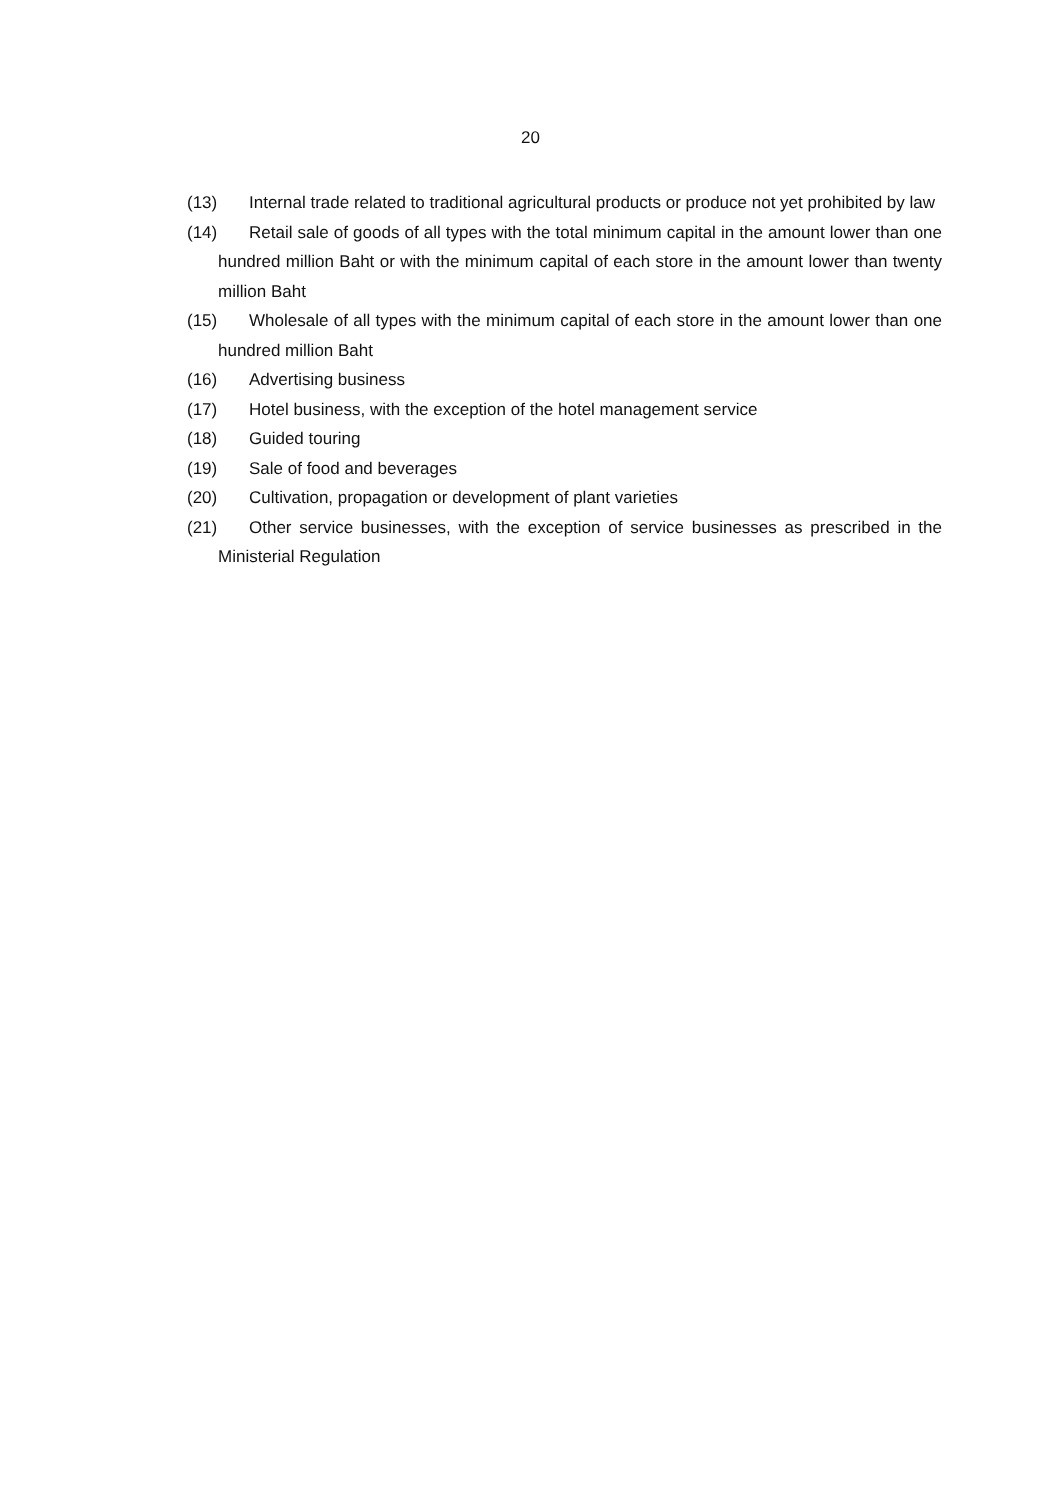20
(13) Internal trade related to traditional agricultural products or produce not yet prohibited by law
(14) Retail sale of goods of all types with the total minimum capital in the amount lower than one hundred million Baht or with the minimum capital of each store in the amount lower than twenty million Baht
(15) Wholesale of all types with the minimum capital of each store in the amount lower than one hundred million Baht
(16) Advertising business
(17) Hotel business, with the exception of the hotel management service
(18) Guided touring
(19) Sale of food and beverages
(20) Cultivation, propagation or development of plant varieties
(21) Other service businesses, with the exception of service businesses as prescribed in the Ministerial Regulation